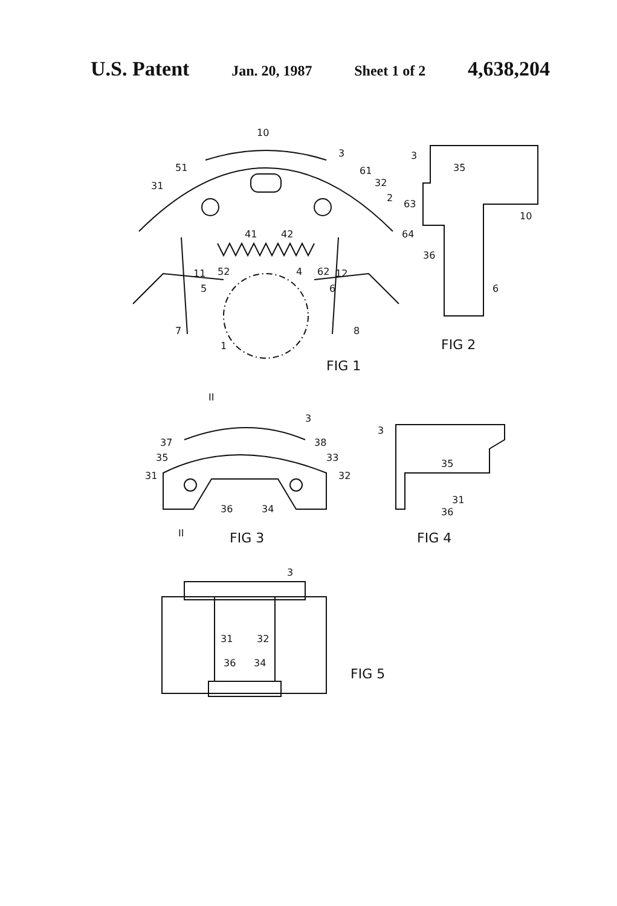U.S. Patent Jan. 20, 1987 Sheet 1 of 2 4,638,204
10
3
51
31
61
32
2
41
42
11
52
4
62
12
5
6
7
1
8
FIG 1
3
35
63
10
64
36
6
FIG 2
II
3
37
38
35
33
31
32
36
34
II
FIG 3
3
35
31
36
FIG 4
3
31
32
36
34
FIG 5